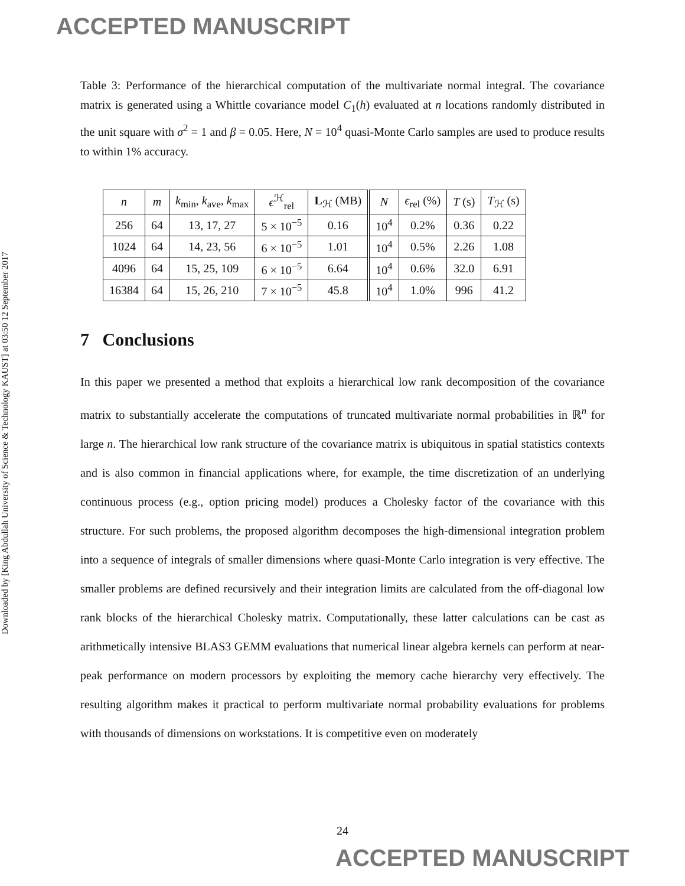ACCEPTED MANUSCRIPT
Downloaded by [King Abdullah University of Science & Technology KAUST] at 03:50 12 September 2017
Table 3: Performance of the hierarchical computation of the multivariate normal integral. The covariance matrix is generated using a Whittle covariance model C<sub>1</sub>(h) evaluated at n locations randomly distributed in the unit square with σ<sup>2</sup> = 1 and β = 0.05. Here, N = 10<sup>4</sup> quasi-Monte Carlo samples are used to produce results to within 1% accuracy.
| n | m | k<sub>min</sub>, k<sub>ave</sub>, k<sub>max</sub> | ϵ<sup>ℋ</sup><sub>rel</sub> | L<sub>ℋ</sub> (MB) | N | ϵ<sub>rel</sub> (%) | T (s) | T<sub>ℋ</sub> (s) |
| --- | --- | --- | --- | --- | --- | --- | --- | --- |
| 256 | 64 | 13, 17, 27 | 5 × 10<sup>−5</sup> | 0.16 | 10<sup>4</sup> | 0.2% | 0.36 | 0.22 |
| 1024 | 64 | 14, 23, 56 | 6 × 10<sup>−5</sup> | 1.01 | 10<sup>4</sup> | 0.5% | 2.26 | 1.08 |
| 4096 | 64 | 15, 25, 109 | 6 × 10<sup>−5</sup> | 6.64 | 10<sup>4</sup> | 0.6% | 32.0 | 6.91 |
| 16384 | 64 | 15, 26, 210 | 7 × 10<sup>−5</sup> | 45.8 | 10<sup>4</sup> | 1.0% | 996 | 41.2 |
7 Conclusions
In this paper we presented a method that exploits a hierarchical low rank decomposition of the covariance matrix to substantially accelerate the computations of truncated multivariate normal probabilities in ℝ<sup>n</sup> for large n. The hierarchical low rank structure of the covariance matrix is ubiquitous in spatial statistics contexts and is also common in financial applications where, for example, the time discretization of an underlying continuous process (e.g., option pricing model) produces a Cholesky factor of the covariance with this structure. For such problems, the proposed algorithm decomposes the high-dimensional integration problem into a sequence of integrals of smaller dimensions where quasi-Monte Carlo integration is very effective. The smaller problems are defined recursively and their integration limits are calculated from the off-diagonal low rank blocks of the hierarchical Cholesky matrix. Computationally, these latter calculations can be cast as arithmetically intensive BLAS3 GEMM evaluations that numerical linear algebra kernels can perform at near-peak performance on modern processors by exploiting the memory cache hierarchy very effectively. The resulting algorithm makes it practical to perform multivariate normal probability evaluations for problems with thousands of dimensions on workstations. It is competitive even on moderately
24
ACCEPTED MANUSCRIPT